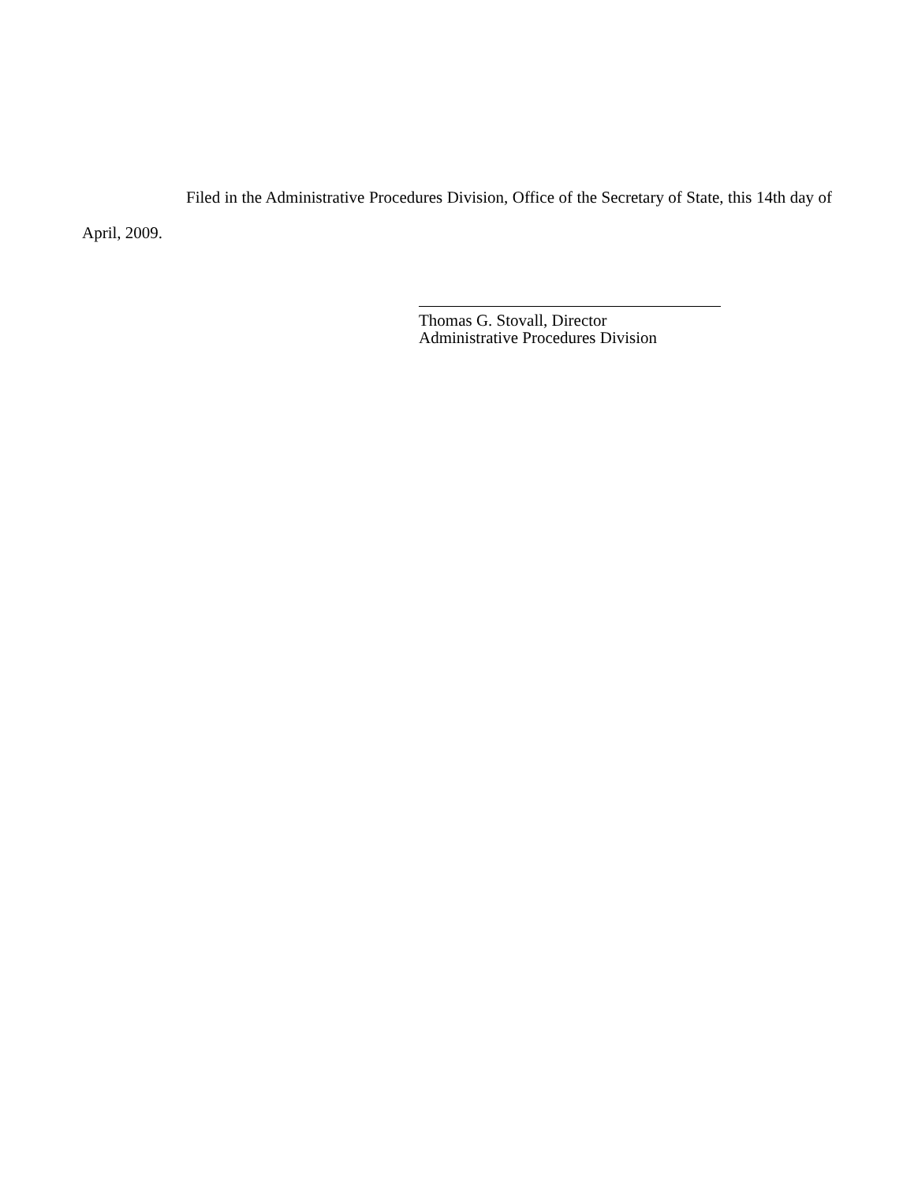Filed in the Administrative Procedures Division, Office of the Secretary of State, this 14th day of April, 2009.
Thomas G. Stovall, Director
Administrative Procedures Division